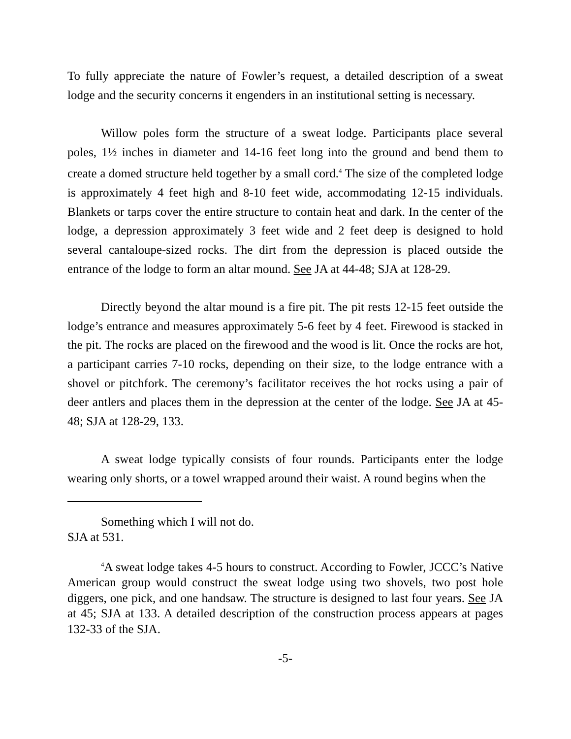To fully appreciate the nature of Fowler’s request, a detailed description of a sweat lodge and the security concerns it engenders in an institutional setting is necessary.
Willow poles form the structure of a sweat lodge. Participants place several poles, 1½ inches in diameter and 14-16 feet long into the ground and bend them to create a domed structure held together by a small cord.<sup>4</sup> The size of the completed lodge is approximately 4 feet high and 8-10 feet wide, accommodating 12-15 individuals. Blankets or tarps cover the entire structure to contain heat and dark. In the center of the lodge, a depression approximately 3 feet wide and 2 feet deep is designed to hold several cantaloupe-sized rocks. The dirt from the depression is placed outside the entrance of the lodge to form an altar mound. See JA at 44-48; SJA at 128-29.
Directly beyond the altar mound is a fire pit. The pit rests 12-15 feet outside the lodge’s entrance and measures approximately 5-6 feet by 4 feet. Firewood is stacked in the pit. The rocks are placed on the firewood and the wood is lit. Once the rocks are hot, a participant carries 7-10 rocks, depending on their size, to the lodge entrance with a shovel or pitchfork. The ceremony’s facilitator receives the hot rocks using a pair of deer antlers and places them in the depression at the center of the lodge. See JA at 45-48; SJA at 128-29, 133.
A sweat lodge typically consists of four rounds. Participants enter the lodge wearing only shorts, or a towel wrapped around their waist. A round begins when the
Something which I will not do.
SJA at 531.
<sup>4</sup> A sweat lodge takes 4-5 hours to construct. According to Fowler, JCCC’s Native American group would construct the sweat lodge using two shovels, two post hole diggers, one pick, and one handsaw. The structure is designed to last four years. See JA at 45; SJA at 133. A detailed description of the construction process appears at pages 132-33 of the SJA.
-5-